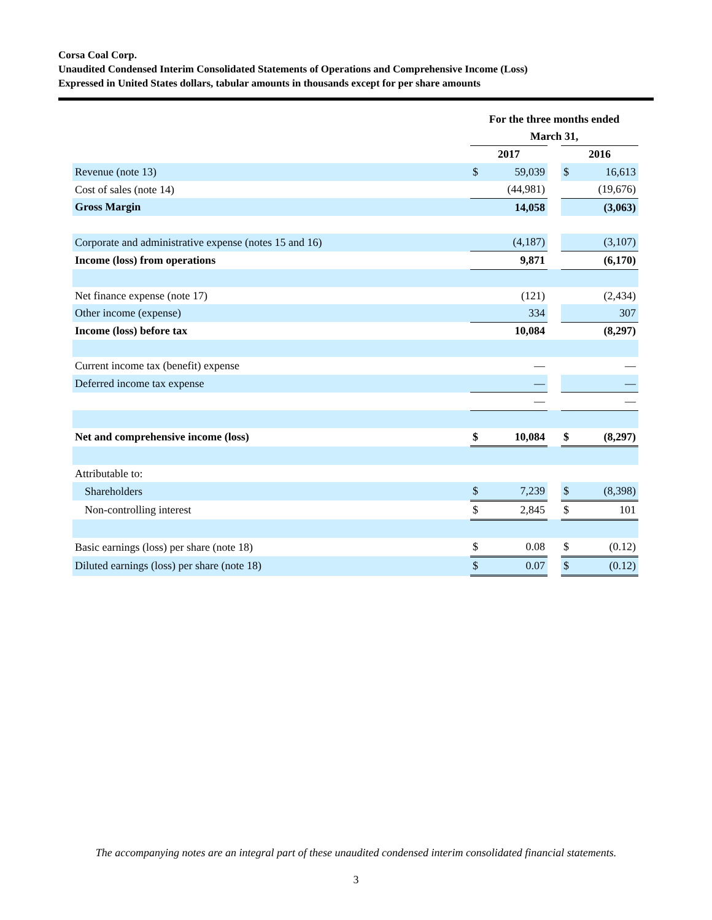Corsa Coal Corp.
Unaudited Condensed Interim Consolidated Statements of Operations and Comprehensive Income (Loss)
Expressed in United States dollars, tabular amounts in thousands except for per share amounts
| | For the three months ended | | | | |
| --- | --- | --- | --- | --- | --- |
| | March 31, | | | | |
| | 2017 | | | 2016 | |
| Revenue (note 13) | $ | 59,039 | | $ | 16,613 |
| Cost of sales (note 14) | | (44,981) | | | (19,676) |
| Gross Margin | | 14,058 | | | (3,063) |
| Corporate and administrative expense (notes 15 and 16) | | (4,187) | | | (3,107) |
| Income (loss) from operations | | 9,871 | | | (6,170) |
| Net finance expense (note 17) | | (121) | | | (2,434) |
| Other income (expense) | | 334 | | | 307 |
| Income (loss) before tax | | 10,084 | | | (8,297) |
| Current income tax (benefit) expense | | — | | | — |
| Deferred income tax expense | | — | | | — |
| | | — | | | — |
| Net and comprehensive income (loss) | $ | 10,084 | | $ | (8,297) |
| Attributable to: | | | | | |
| Shareholders | $ | 7,239 | | $ | (8,398) |
| Non-controlling interest | $ | 2,845 | | $ | 101 |
| Basic earnings (loss) per share (note 18) | $ | 0.08 | | $ | (0.12) |
| Diluted earnings (loss) per share (note 18) | $ | 0.07 | | $ | (0.12) |
The accompanying notes are an integral part of these unaudited condensed interim consolidated financial statements.
3